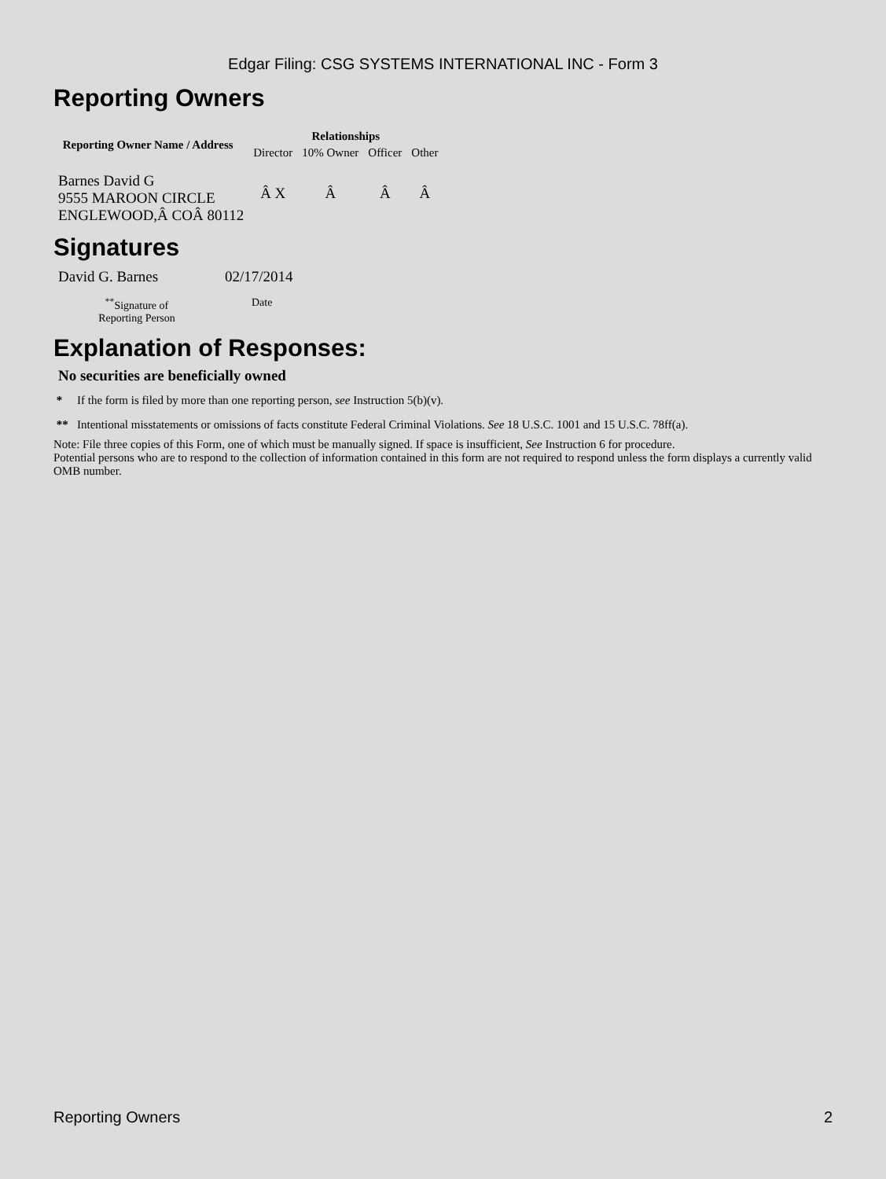Edgar Filing: CSG SYSTEMS INTERNATIONAL INC - Form 3
Reporting Owners
| Reporting Owner Name / Address | Relationships | | | |
| --- | --- | --- | --- | --- |
| | Director | 10% Owner | Officer | Other |
| Barnes David G 9555 MAROON CIRCLE ENGLEWOOD,Â COÂ 80112 | Â X | Â | Â | Â |
Signatures
| David G. Barnes | 02/17/2014 |
| <sup>**</sup> Signature of Reporting Person | Date |
Explanation of Responses:
No securities are beneficially owned
* If the form is filed by more than one reporting person, see Instruction 5(b)(v).
** Intentional misstatements or omissions of facts constitute Federal Criminal Violations. See 18 U.S.C. 1001 and 15 U.S.C. 78ff(a).
Note: File three copies of this Form, one of which must be manually signed. If space is insufficient, See Instruction 6 for procedure.
Potential persons who are to respond to the collection of information contained in this form are not required to respond unless the form displays a currently valid OMB number.
Reporting Owners 2